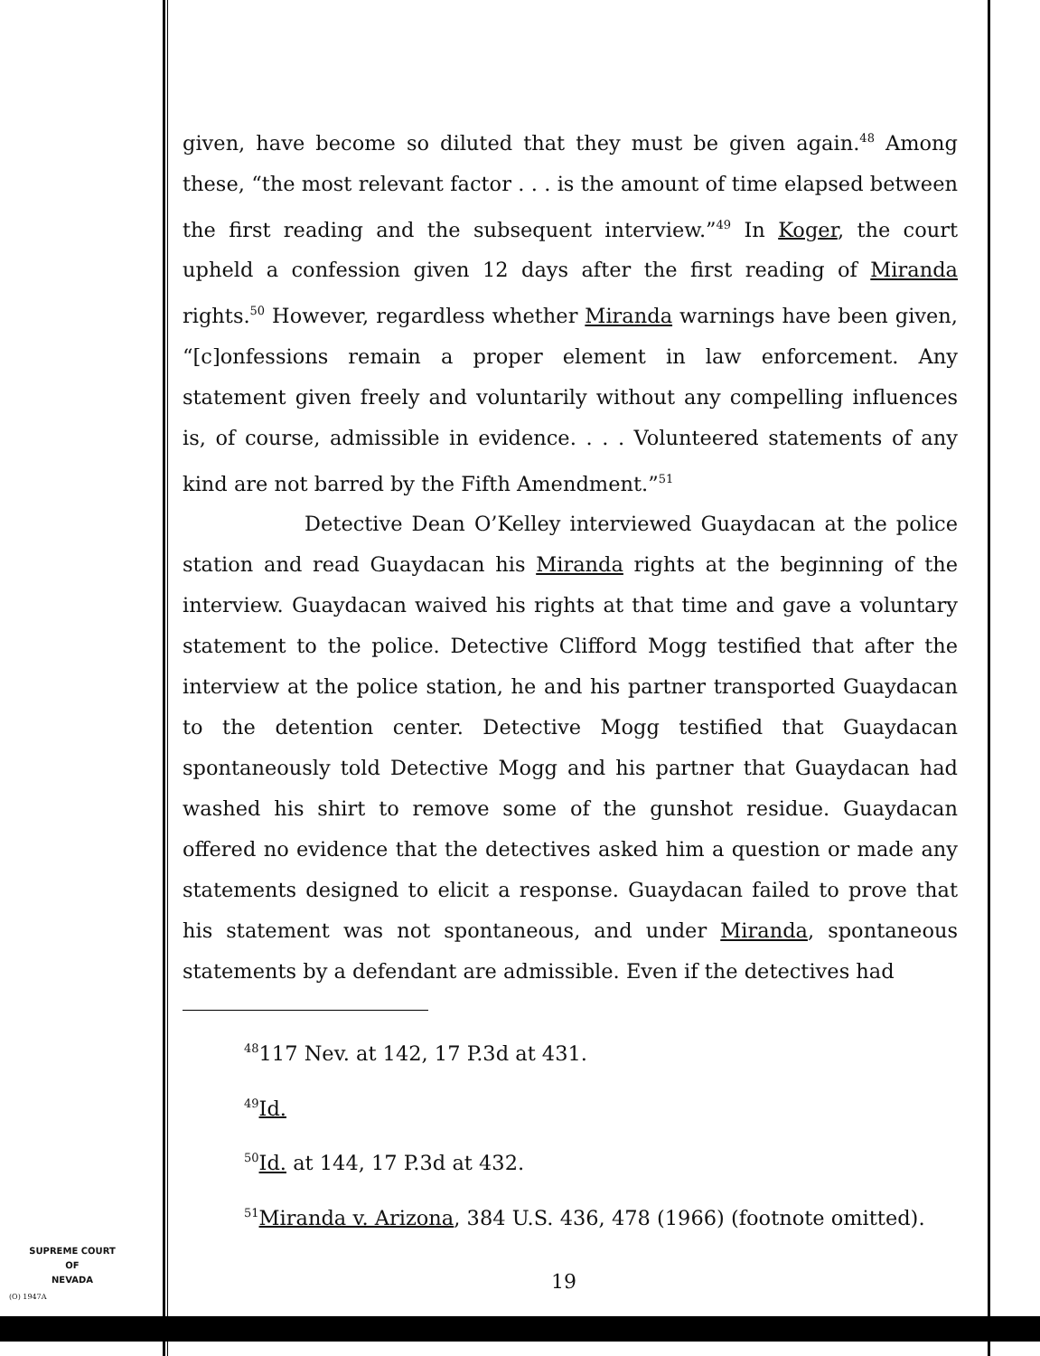given, have become so diluted that they must be given again.<sup>48</sup> Among these, “the most relevant factor . . . is the amount of time elapsed between the first reading and the subsequent interview.”<sup>49</sup> In Koger, the court upheld a confession given 12 days after the first reading of Miranda rights.<sup>50</sup> However, regardless whether Miranda warnings have been given, “[c]onfessions remain a proper element in law enforcement. Any statement given freely and voluntarily without any compelling influences is, of course, admissible in evidence. . . . Volunteered statements of any kind are not barred by the Fifth Amendment.”<sup>51</sup>
Detective Dean O’Kelley interviewed Guaydacan at the police station and read Guaydacan his Miranda rights at the beginning of the interview. Guaydacan waived his rights at that time and gave a voluntary statement to the police. Detective Clifford Mogg testified that after the interview at the police station, he and his partner transported Guaydacan to the detention center. Detective Mogg testified that Guaydacan spontaneously told Detective Mogg and his partner that Guaydacan had washed his shirt to remove some of the gunshot residue. Guaydacan offered no evidence that the detectives asked him a question or made any statements designed to elicit a response. Guaydacan failed to prove that his statement was not spontaneous, and under Miranda, spontaneous statements by a defendant are admissible. Even if the detectives had
<sup>48</sup> 117 Nev. at 142, 17 P.3d at 431.
<sup>49</sup> Id.
<sup>50</sup> Id. at 144, 17 P.3d at 432.
<sup>51</sup> Miranda v. Arizona, 384 U.S. 436, 478 (1966) (footnote omitted).
SUPREME COURT
OF
NEVADA
(O) 1947A
19